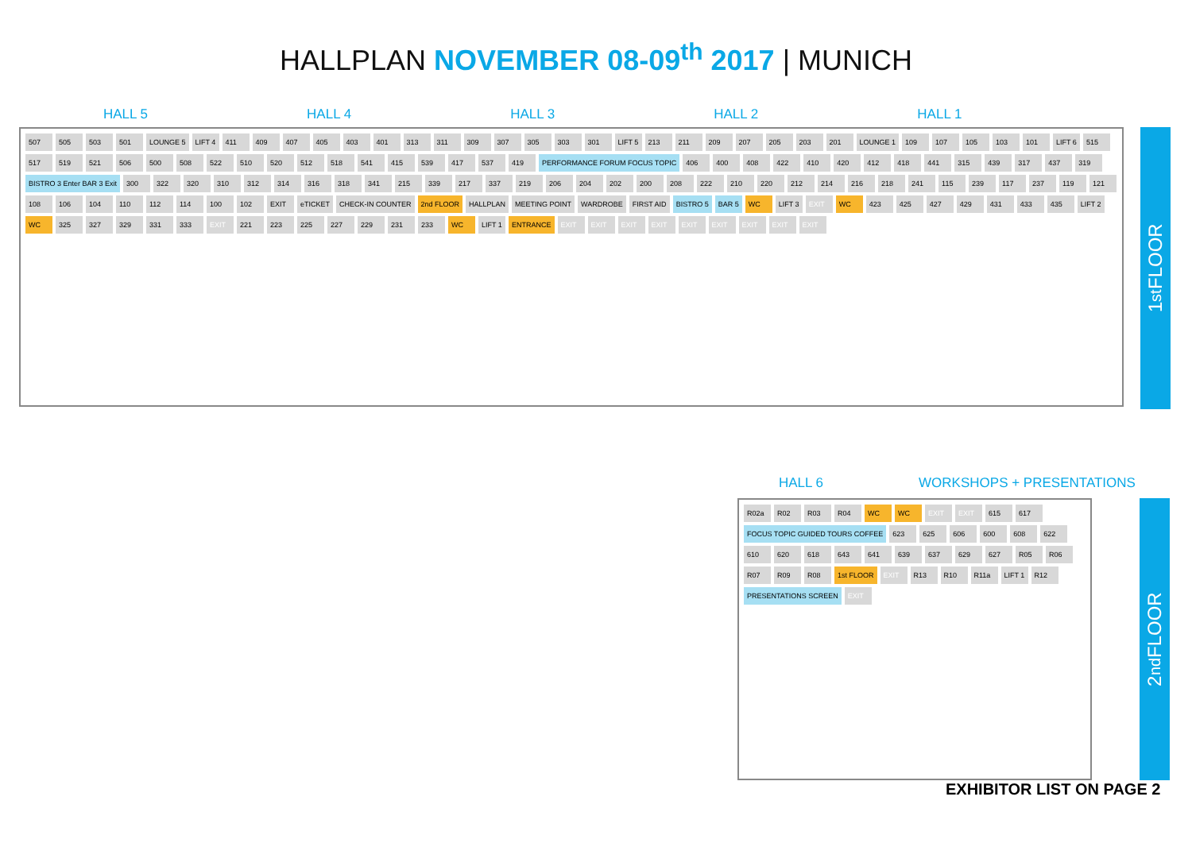HALLPLAN NOVEMBER 08-09<sup>th</sup> 2017 | MUNICH
HALL 5 HALL 4 HALL 3 HALL 2 HALL 1
507 505 503 501 LOUNGE 5 LIFT 4 411 409 407 405 403 401 313 311 309 307 305 303 301 LIFT 5 213 211 209 207 205 203 201 LOUNGE 1 109 107 105 103 101 LIFT 6 515 517 519 521 506 500 508 522 510 520 512 518 541 415 539 417 537 419 PERFORMANCE FORUM FOCUS TOPIC 406 400 408 422 410 420 412 418 441 315 439 317 437 319 BISTRO 3 Enter BAR 3 Exit 300 322 320 310 312 314 316 318 341 215 339 217 337 219 206 204 202 200 208 222 210 220 212 214 216 218 241 115 239 117 237 119 121 108 106 104 110 112 114 100 102 EXIT eTICKET CHECK-IN COUNTER 2nd FLOOR HALLPLAN MEETING POINT WARDROBE FIRST AID BISTRO 5 BAR 5 WC LIFT 3 EXIT WC 423 425 427 429 431 433 435 LIFT 2 WC 325 327 329 331 333 EXIT 221 223 225 227 229 231 233 WC LIFT 1 ENTRANCE EXIT EXIT EXIT EXIT EXIT EXIT EXIT EXIT EXIT
1<sup>st</sup> FLOOR
HALL 6 WORKSHOPS + PRESENTATIONS
R02a R02 R03 R04 WC WC EXIT EXIT 615 617 FOCUS TOPIC GUIDED TOURS COFFEE 623 625 606 600 608 622 610 620 618 643 641 639 637 629 627 R05 R06 R07 R09 R08 1st FLOOR EXIT R13 R10 R11a LIFT 1 R12 PRESENTATIONS SCREEN EXIT
2<sup>nd</sup> FLOOR
EXHIBITOR LIST ON PAGE 2